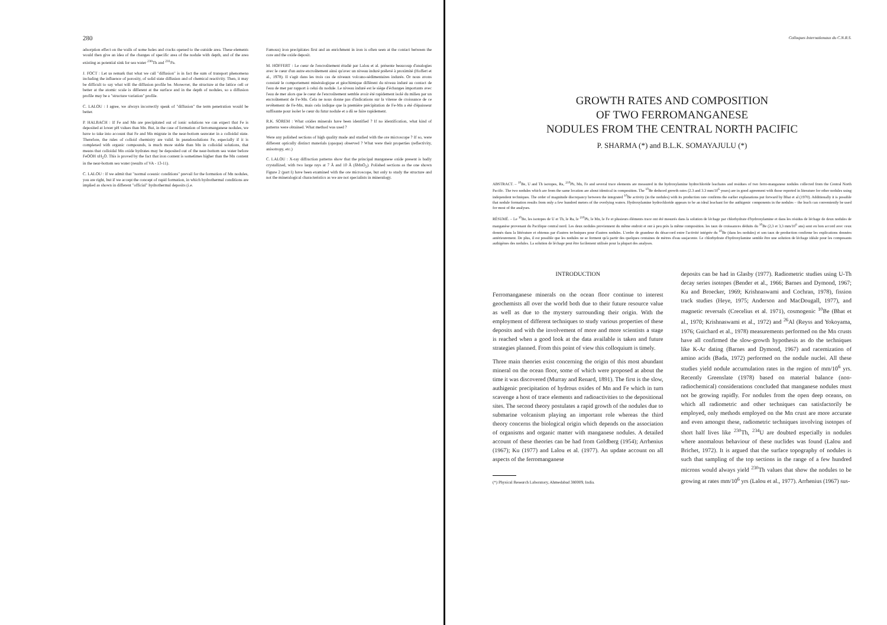280
adsorption effect on the walls of some holes and cracks opened to the outside area. These elements would then give an idea of the changes of specific area of the nodule with depth, and of the area existing as potential sink for sea water <sup>230</sup>Th and <sup>231</sup>Pa.
J. FOCT : Let us remark that what we call "diffusion" is in fact the sum of transport phenomena including the influence of porosity, of solid state diffusion and of chemical reactivity. Then, it may be difficult to say what will the diffusion profile be. Moreover, the structure at the lattice cell or better at the atomic scale is different at the surface and in the depth of nodules, so a diffusion profile may be a "structure variation" profile.
C. LALOU : I agree, we always incorrectly speak of "diffusion" the term penetration would be better.
P. HALBACH : If Fe and Mn are precipitated out of ionic solutions we can expect that Fe is deposited at lower pH values than Mn. But, in the case of formation of ferromanganese nodules, we have to take into account that Fe and Mn migrate in the near-bottom seawater in a colloidal state. Therefore, the rules of colloid chemistry are valid. In pseudosolutions Fe, especially if it is complexed with organic compounds, is much more stable than Mn in colloidal solutions, that means that colloidal Mn oxide hydrates may be deposited out of the near-bottom sea water before FeOOH xH<sub>2</sub>O. This is proved by the fact that iron content is sometimes higher than the Mn content in the near-bottom sea water (results of VA - 13-11).
C. LALOU : If we admit that "normal oceanic conditions" prevail for the formation of Mn nodules, you are right, but if we accept the concept of rapid formation, in which hydrothermal conditions are implied as shown in different "official" hydrothermal deposits (i.e.
Famous) iron precipitates first and an enrichment in iron is often seen at the contact between the core and the oxide deposit.
M. HOFFERT : Le cœur de l'encroûtement étudié par Lalou et al. présente beaucoup d'analogies avec le cœur d'un autre encroûtement ainsi qu'avec un niveau induré prélevé à proximité (Hoffert et al., 1978). Il s'agit dans les trois cas de niveaux volcano-sédimentaires indurés. Or nous avons constaté le comportement minéralogique et géochimique différent du niveau induré au contact de l'eau de mer par rapport à celui du nodule. Le niveau induré est le siège d'échanges importants avec l'eau de mer alors que le cœur de l'encroûtement semble avoir été rapidement isolé du milieu par un encroûtement de Fe-Mn. Cela ne nous donne pas d'indications sur la vitesse de croissance de ce revêtement de Fe-Mn, mais cela indique que la première précipitation de Fe-Mn a été d'épaisseur suffisante pour isoler le cœur du futur nodule et a dû se faire rapidement.
R.K. SOREM : What oxides minerals have been identified ? If no identification, what kind of patterns were obtained. What method was used ?
Were any polished sections of high quality made and studied with the ore microscope ? If so, were different optically distinct materials (opaque) observed ? What were their properties (reflectivity, anisotropy, etc.)
C. LALOU : X-ray diffraction patterns show that the principal manganese oxide present is badly crystallized, with two large rays at 7 Å and 10 Å (δMnO<sub>2</sub>). Polished sections as the one shown Figure 2 (part I) have been examined with the ore microscope, but only to study the structure and not the mineralogical characteristics as we are not specialists in mineralogy.
Colloques Internationaux du C.N.R.S.
GROWTH RATES AND COMPOSITION
OF TWO FERROMANGANESE
NODULES FROM THE CENTRAL NORTH PACIFIC
P. SHARMA (*) and B.L.K. SOMAYAJULU (*)
ABSTRACT. – <sup>10</sup>Be, U and Th isotopes, Ra, <sup>210</sup>Pb, Mn, Fe and several trace elements are measured in the hydroxylamine hydrochloride leachates and residues of two ferro-manganese nodules collected from the Central North Pacific. The two nodules which are from the same location are about identical in composition. The <sup>10</sup>Be deduced growth rates (2.3 and 3.3 mm/10<sup>6</sup> years) are in good agreement with those reported in literature for other nodules using independent techniques. The order of magnitude discrepancy between the integrated <sup>10</sup>Be activity (in the nodules) with its production rate confirms the earlier explanations put forward by Bhat et al (1970). Additionally it is possible that nodule formation results from only a few hundred meters of the overlying waters. Hydroxylamine hydrochloride appears to be an ideal leachant for the authigenic components in the nodules – the leach can conveniently be used for most of the analyses.
RÉSUMÉ. – Le <sup>10</sup>Be, les isotopes de U et Th, le Ra, le <sup>210</sup>Pb, le Mn, le Fe et plusieurs éléments trace ont été mesurés dans la solution de léchage par chlorhydrate d'hydroxylamine et dans les résidus de léchage de deux nodules de manganèse provenant du Pacifique central nord. Les deux nodules proviennent du même endroit et ont à peu près la même composition. les taux de croissances déduits du <sup>10</sup>Be (2,3 et 3,3 mm/10<sup>6</sup> ans) sont en bon accord avec ceux donnés dans la littérature et obtenus par d'autres techniques pour d'autres nodules. L'ordre de grandeur du désaccord entre l'activité intégrée du <sup>10</sup>Be (dans les nodules) et son taux de production confirme les explications données antérieurement. De plus, il est possible que les nodules ne se forment qu'à partir des quelques centaines de mètres d'eau susjacente. Le chlorhydrate d'hydroxylamine semble être une solution de léchage idéale pour les composants authigènes des nodules. La solution de léchage peut être facilement utilisée pour la plupart des analyses.
INTRODUCTION
Ferromanganese minerals on the ocean floor continue to interest geochemists all over the world both due to their future resource value as well as due to the mystery surrounding their origin. With the employment of different techniques to study various properties of these deposits and with the involvement of more and more scientists a stage is reached when a good look at the data available is taken and future strategies planned. From this point of view this colloquium is timely.
Three main theories exist concerning the origin of this most abundant mineral on the ocean floor, some of which were proposed at about the time it was discovered (Murray and Renard, 1891). The first is the slow, authigenic precipitation of hydrous oxides of Mn and Fe which in turn scavenge a host of trace elements and radioactivities to the depositional sites. The second theory postulates a rapid growth of the nodules due to submarine volcanism playing an important role whereas the third theory concerns the biological origin which depends on the association of organisms and organic matter with manganese nodules. A detailed account of these theories can be had from Goldberg (1954); Arrhenius (1967); Ku (1977) and Lalou et al. (1977). An update account on all aspects of the ferromanganese
(*) Physical Research Laboratory, Ahmedabad 380009, India.
deposits can be had in Glasby (1977). Radiometric studies using U-Th decay series isotopes (Bender et al., 1966; Barnes and Dymond, 1967; Ku and Broecker, 1969; Krishnaswami and Cochran, 1978), fission track studies (Heye, 1975; Anderson and MacDougall, 1977), and magnetic reversals (Crecelius et al. 1971), cosmogenic <sup>10</sup>Be (Bhat et al., 1970; Krishnaswami et al., 1972) and <sup>26</sup>Al (Reyss and Yokoyama, 1976; Guichard et al., 1978) measurements performed on the Mn crusts have all confirmed the slow-growth hypothesis as do the techniques like K-Ar dating (Barnes and Dymond, 1967) and racemization of amino acids (Bada, 1972) performed on the nodule nuclei. All these studies yield nodule accumulation rates in the region of mm/10<sup>6</sup> yrs. Recently Greenslate (1978) based on material balance (non-radiochemical) considerations concluded that manganese nodules must not be growing rapidly. For nodules from the open deep oceans, on which all radiometric and other techniques can satisfactorily be employed, only methods employed on the Mn crust are more accurate and even amongst these, radiometric techniques involving isotopes of short half lives like <sup>230</sup>Th, <sup>234</sup>U are doubted especially in nodules where anomalous behaviour of these nuclides was found (Lalou and Brichet, 1972). It is argued that the surface topography of nodules is such that sampling of the top sections in the range of a few hundred microns would always yield <sup>230</sup>Th values that show the nodules to be growing at rates mm/10<sup>6</sup> yrs (Lalou et al., 1977). Arrhenius (1967) sus-